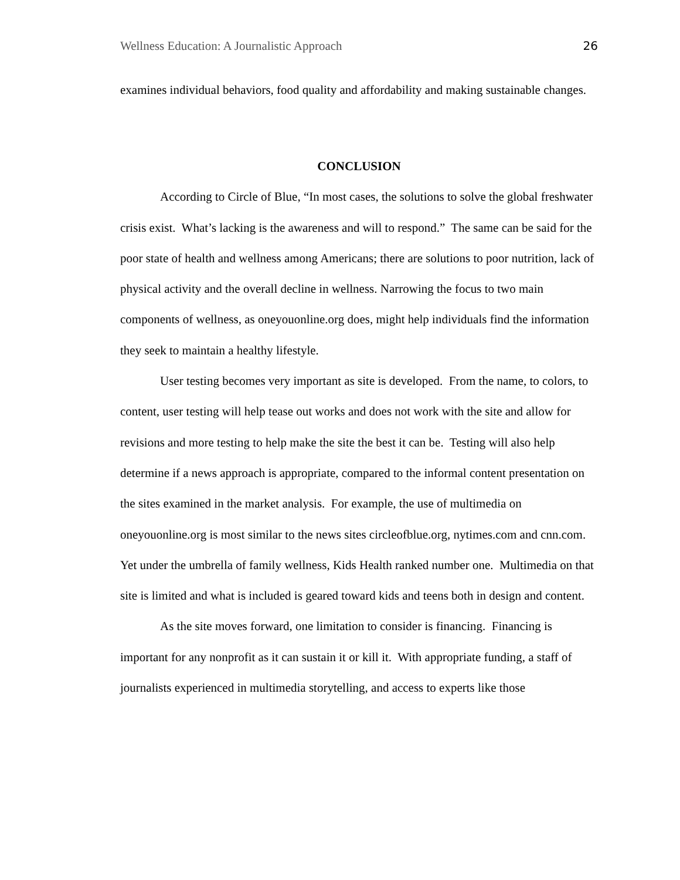Wellness Education: A Journalistic Approach 26
examines individual behaviors, food quality and affordability and making sustainable changes.
CONCLUSION
According to Circle of Blue, “In most cases, the solutions to solve the global freshwater crisis exist. What’s lacking is the awareness and will to respond.” The same can be said for the poor state of health and wellness among Americans; there are solutions to poor nutrition, lack of physical activity and the overall decline in wellness. Narrowing the focus to two main components of wellness, as oneyouonline.org does, might help individuals find the information they seek to maintain a healthy lifestyle.
User testing becomes very important as site is developed. From the name, to colors, to content, user testing will help tease out works and does not work with the site and allow for revisions and more testing to help make the site the best it can be. Testing will also help determine if a news approach is appropriate, compared to the informal content presentation on the sites examined in the market analysis. For example, the use of multimedia on oneyouonline.org is most similar to the news sites circleofblue.org, nytimes.com and cnn.com. Yet under the umbrella of family wellness, Kids Health ranked number one. Multimedia on that site is limited and what is included is geared toward kids and teens both in design and content.
As the site moves forward, one limitation to consider is financing. Financing is important for any nonprofit as it can sustain it or kill it. With appropriate funding, a staff of journalists experienced in multimedia storytelling, and access to experts like those